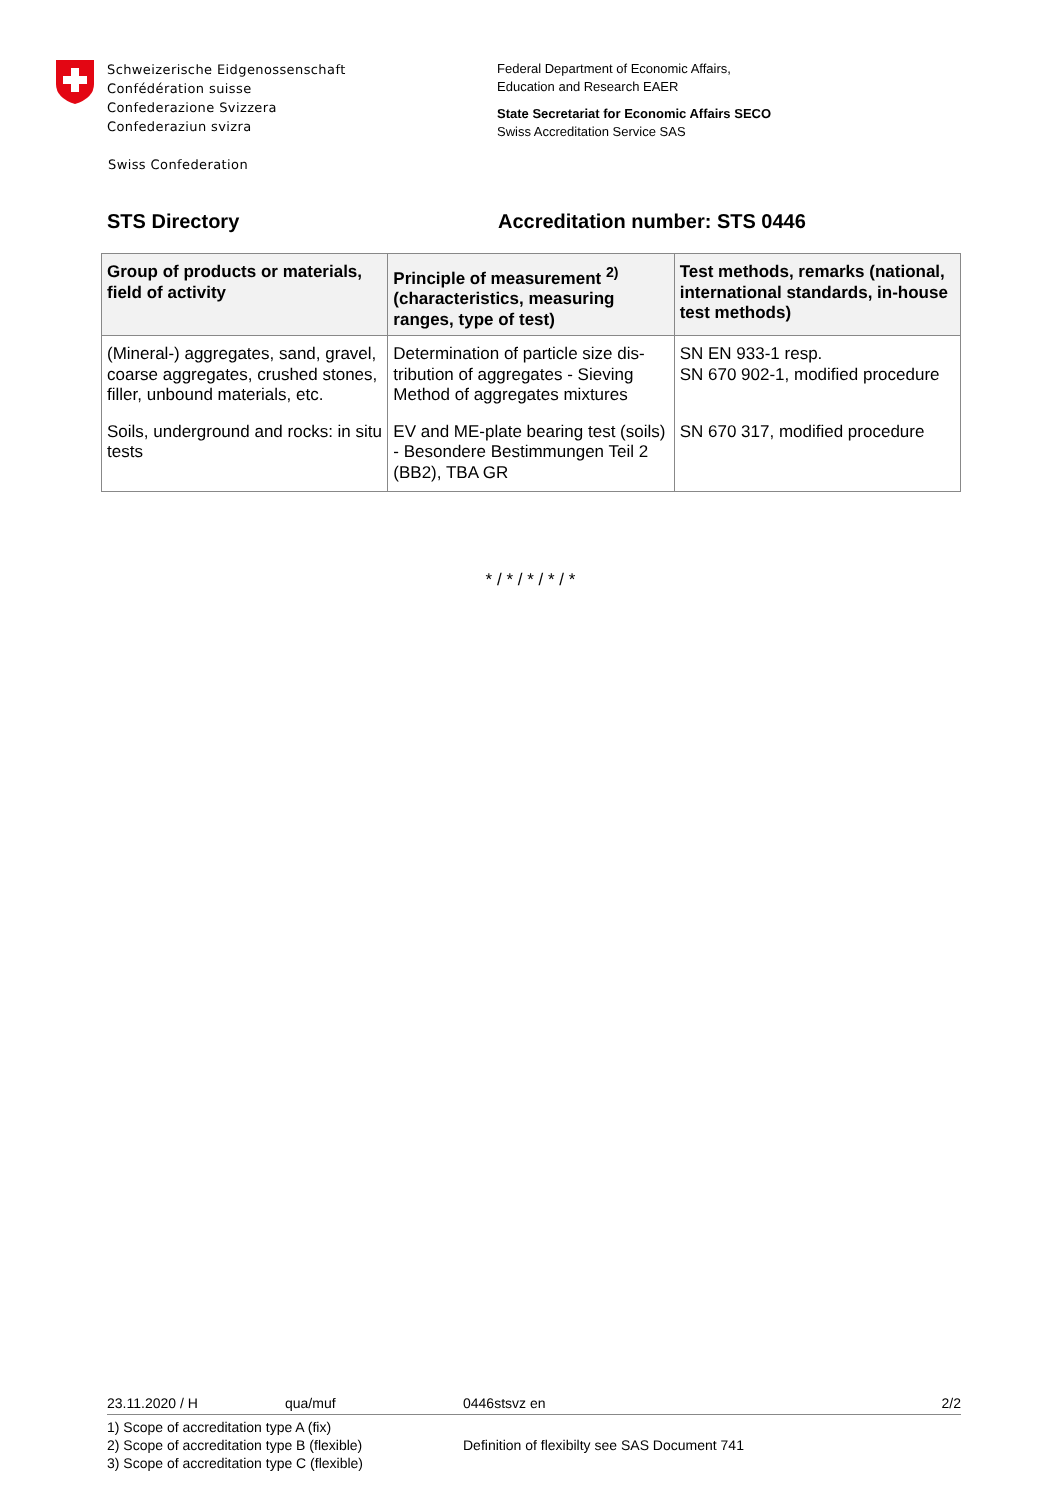Schweizerische Eidgenossenschaft
Confédération suisse
Confederazione Svizzera
Confederaziun svizra
Swiss Confederation
Federal Department of Economic Affairs,
Education and Research EAER
State Secretariat for Economic Affairs SECO
Swiss Accreditation Service SAS
STS Directory Accreditation number: STS 0446
| Group of products or materials, field of activity | Principle of measurement <sup>2)</sup> (characteristics, measuring ranges, type of test) | Test methods, remarks (national, international standards, in-house test methods) |
| --- | --- | --- |
| (Mineral-) aggregates, sand, gravel, coarse aggregates, crushed stones, filler, unbound materials, etc. | Determination of particle size dis-tribution of aggregates - Sieving Method of aggregates mixtures | SN EN 933-1 resp. SN 670 902-1, modified procedure |
| Soils, underground and rocks: in situ tests | EV and ME-plate bearing test (soils) - Besondere Bestimmungen Teil 2 (BB2), TBA GR | SN 670 317, modified procedure |
* / * / * / * / *
23.11.2020 / H qua/muf 0446stsvz en 2/2
1) Scope of accreditation type A (fix)
2) Scope of accreditation type B (flexible)
3) Scope of accreditation type C (flexible)
Definition of flexibilty see SAS Document 741